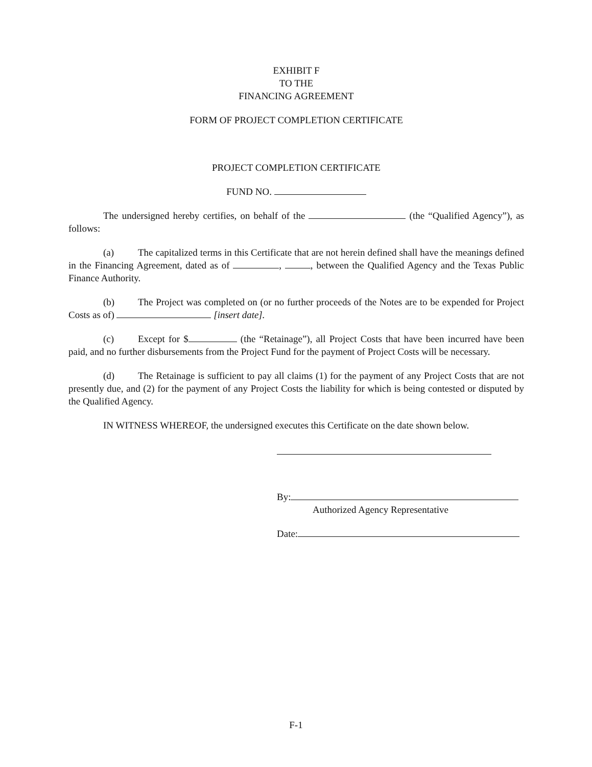EXHIBIT F
TO THE
FINANCING AGREEMENT
FORM OF PROJECT COMPLETION CERTIFICATE
PROJECT COMPLETION CERTIFICATE
FUND NO.
The undersigned hereby certifies, on behalf of the (the “Qualified Agency”), as follows:
(a) The capitalized terms in this Certificate that are not herein defined shall have the meanings defined in the Financing Agreement, dated as of , , between the Qualified Agency and the Texas Public Finance Authority.
(b) The Project was completed on (or no further proceeds of the Notes are to be expended for Project Costs as of) [insert date].
(c) Except for $ (the “Retainage”), all Project Costs that have been incurred have been paid, and no further disbursements from the Project Fund for the payment of Project Costs will be necessary.
(d) The Retainage is sufficient to pay all claims (1) for the payment of any Project Costs that are not presently due, and (2) for the payment of any Project Costs the liability for which is being contested or disputed by the Qualified Agency.
IN WITNESS WHEREOF, the undersigned executes this Certificate on the date shown below.
By:
Authorized Agency Representative
Date:
F-1